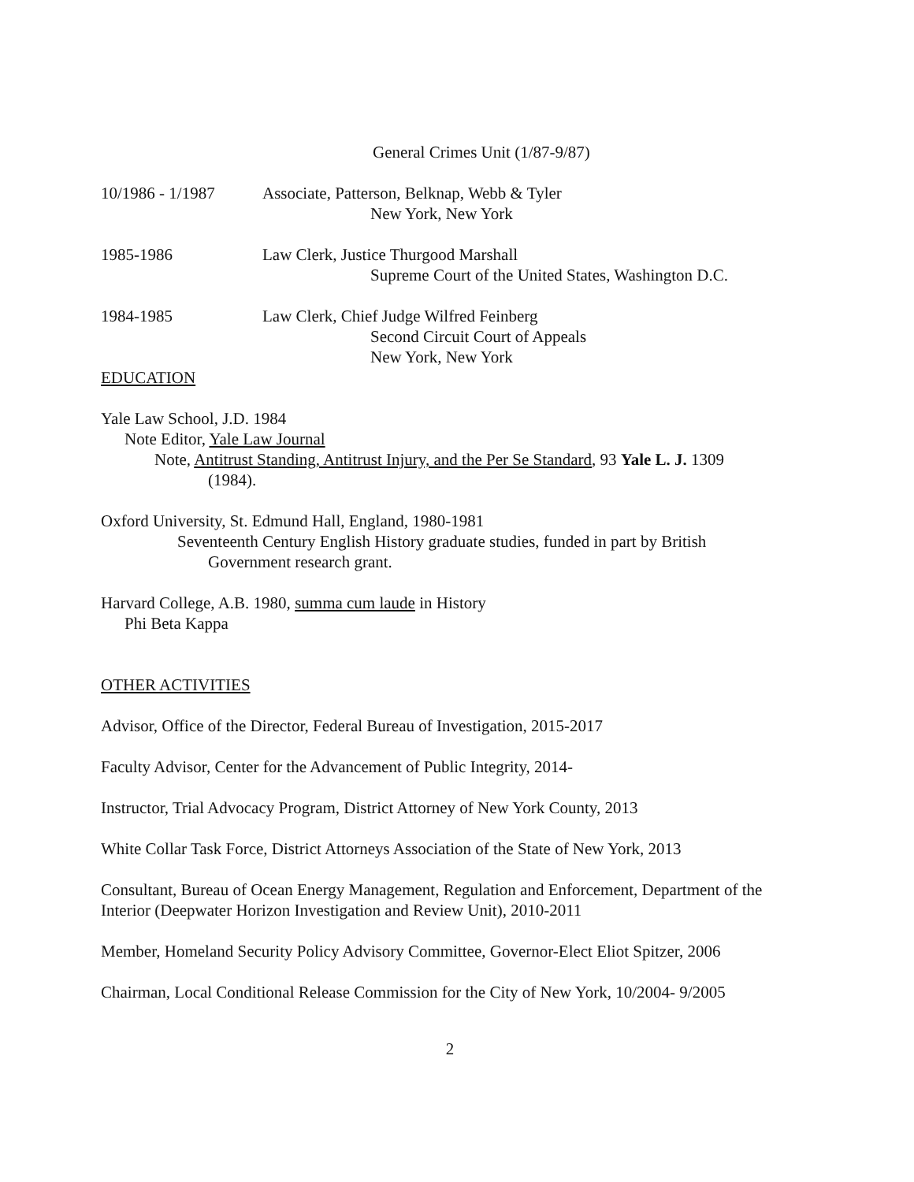General Crimes Unit (1/87-9/87)
10/1986 - 1/1987 Associate, Patterson, Belknap, Webb & Tyler
New York, New York
1985-1986 Law Clerk, Justice Thurgood Marshall
Supreme Court of the United States, Washington D.C.
1984-1985 Law Clerk, Chief Judge Wilfred Feinberg
Second Circuit Court of Appeals
New York, New York
EDUCATION
Yale Law School, J.D. 1984
Note Editor, Yale Law Journal
Note, Antitrust Standing, Antitrust Injury, and the Per Se Standard, 93 Yale L. J. 1309
(1984).
Oxford University, St. Edmund Hall, England, 1980-1981
Seventeenth Century English History graduate studies, funded in part by British
Government research grant.
Harvard College, A.B. 1980, summa cum laude in History
Phi Beta Kappa
OTHER ACTIVITIES
Advisor, Office of the Director, Federal Bureau of Investigation, 2015-2017
Faculty Advisor, Center for the Advancement of Public Integrity, 2014-
Instructor, Trial Advocacy Program, District Attorney of New York County, 2013
White Collar Task Force, District Attorneys Association of the State of New York, 2013
Consultant, Bureau of Ocean Energy Management, Regulation and Enforcement, Department of the Interior (Deepwater Horizon Investigation and Review Unit), 2010-2011
Member, Homeland Security Policy Advisory Committee, Governor-Elect Eliot Spitzer, 2006
Chairman, Local Conditional Release Commission for the City of New York, 10/2004- 9/2005
2